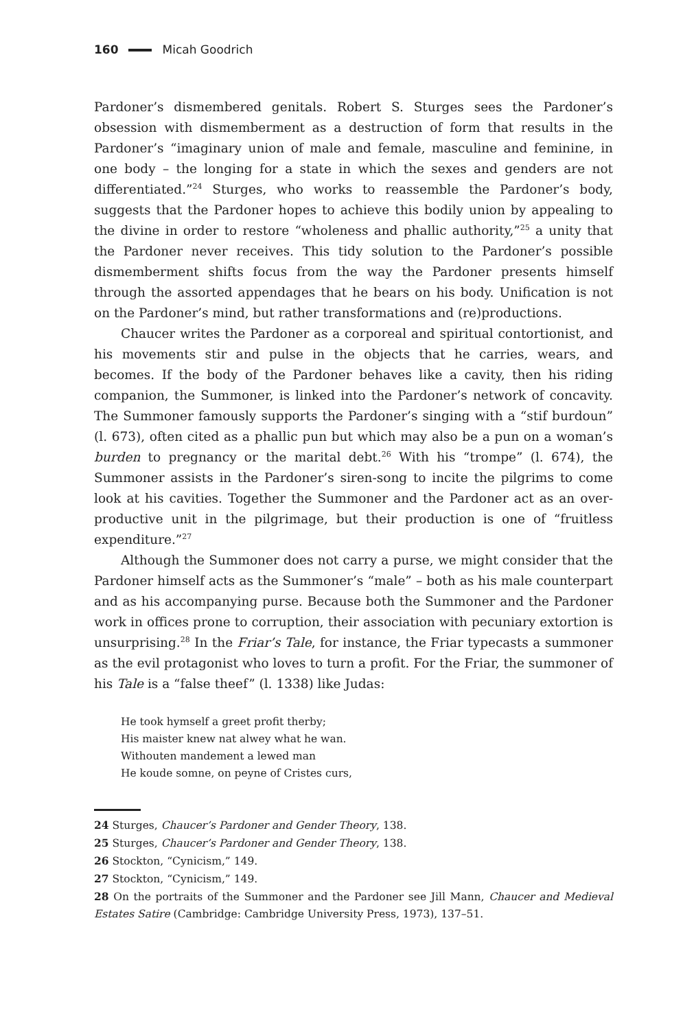160 Micah Goodrich
Pardoner’s dismembered genitals. Robert S. Sturges sees the Pardoner’s obsession with dismemberment as a destruction of form that results in the Pardoner’s “imaginary union of male and female, masculine and feminine, in one body – the longing for a state in which the sexes and genders are not differentiated.”<sup>24</sup> Sturges, who works to reassemble the Pardoner’s body, suggests that the Pardoner hopes to achieve this bodily union by appealing to the divine in order to restore “wholeness and phallic authority,”<sup>25</sup> a unity that the Pardoner never receives. This tidy solution to the Pardoner’s possible dismemberment shifts focus from the way the Pardoner presents himself through the assorted appendages that he bears on his body. Unification is not on the Pardoner’s mind, but rather transformations and (re)productions.
Chaucer writes the Pardoner as a corporeal and spiritual contortionist, and his movements stir and pulse in the objects that he carries, wears, and becomes. If the body of the Pardoner behaves like a cavity, then his riding companion, the Summoner, is linked into the Pardoner’s network of concavity. The Summoner famously supports the Pardoner’s singing with a “stif burdoun” (l. 673), often cited as a phallic pun but which may also be a pun on a woman’s burden to pregnancy or the marital debt.<sup>26</sup> With his “trompe” (l. 674), the Summoner assists in the Pardoner’s siren-song to incite the pilgrims to come look at his cavities. Together the Summoner and the Pardoner act as an over-productive unit in the pilgrimage, but their production is one of “fruitless expenditure.”<sup>27</sup>
Although the Summoner does not carry a purse, we might consider that the Pardoner himself acts as the Summoner’s “male” – both as his male counterpart and as his accompanying purse. Because both the Summoner and the Pardoner work in offices prone to corruption, their association with pecuniary extortion is unsurprising.<sup>28</sup> In the Friar’s Tale, for instance, the Friar typecasts a summoner as the evil protagonist who loves to turn a profit. For the Friar, the summoner of his Tale is a “false theef” (l. 1338) like Judas:
He took hymself a greet profit therby;
His maister knew nat alwey what he wan.
Withouten mandement a lewed man
He koude somne, on peyne of Cristes curs,
24 Sturges, Chaucer’s Pardoner and Gender Theory, 138.
25 Sturges, Chaucer’s Pardoner and Gender Theory, 138.
26 Stockton, “Cynicism,” 149.
27 Stockton, “Cynicism,” 149.
28 On the portraits of the Summoner and the Pardoner see Jill Mann, Chaucer and Medieval Estates Satire (Cambridge: Cambridge University Press, 1973), 137–51.